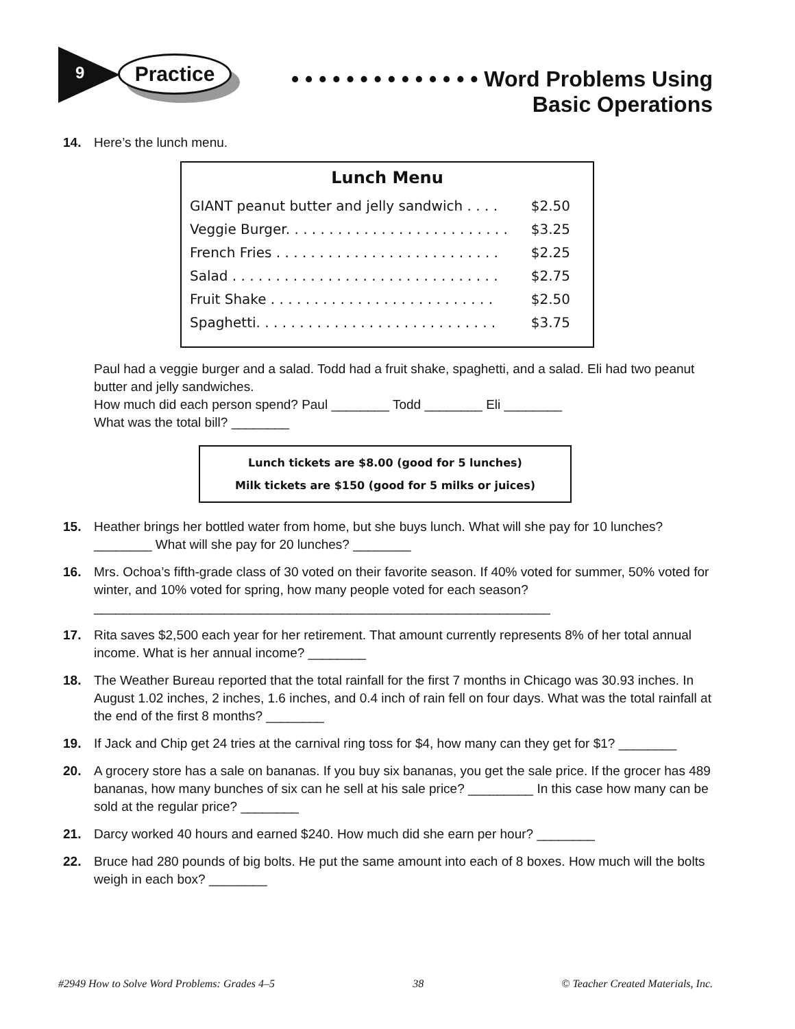9 Practice
• • • • • • • • • • • • • • Word Problems Using
Basic Operations
14. Here’s the lunch menu.
Lunch Menu
| GIANT peanut butter and jelly sandwich . . . . | $2.50 |
| Veggie Burger. . . . . . . . . . . . . . . . . . . . . . . . . . | $3.25 |
| French Fries . . . . . . . . . . . . . . . . . . . . . . . . . . | $2.25 |
| Salad . . . . . . . . . . . . . . . . . . . . . . . . . . . . . . . | $2.75 |
| Fruit Shake . . . . . . . . . . . . . . . . . . . . . . . . . . | $2.50 |
| Spaghetti. . . . . . . . . . . . . . . . . . . . . . . . . . . . | $3.75 |
Paul had a veggie burger and a salad. Todd had a fruit shake, spaghetti, and a salad. Eli had two peanut butter and jelly sandwiches.
How much did each person spend? Paul ________ Todd ________ Eli ________
What was the total bill? ________
Lunch tickets are $8.00 (good for 5 lunches)
Milk tickets are $150 (good for 5 milks or juices)
15. Heather brings her bottled water from home, but she buys lunch. What will she pay for 10 lunches? ________ What will she pay for 20 lunches? ________
16. Mrs. Ochoa’s fifth-grade class of 30 voted on their favorite season. If 40% voted for summer, 50% voted for winter, and 10% voted for spring, how many people voted for each season?_______________________________________________________________
17. Rita saves $2,500 each year for her retirement. That amount currently represents 8% of her total annual income. What is her annual income? ________
18. The Weather Bureau reported that the total rainfall for the first 7 months in Chicago was 30.93 inches. In August 1.02 inches, 2 inches, 1.6 inches, and 0.4 inch of rain fell on four days. What was the total rainfall at the end of the first 8 months? ________
19. If Jack and Chip get 24 tries at the carnival ring toss for $4, how many can they get for $1? ________
20. A grocery store has a sale on bananas. If you buy six bananas, you get the sale price. If the grocer has 489 bananas, how many bunches of six can he sell at his sale price? _________ In this case how many can be sold at the regular price? ________
21. Darcy worked 40 hours and earned $240. How much did she earn per hour? ________
22. Bruce had 280 pounds of big bolts. He put the same amount into each of 8 boxes. How much will the bolts weigh in each box? ________
#2949 How to Solve Word Problems: Grades 4–5 38 © Teacher Created Materials, Inc.